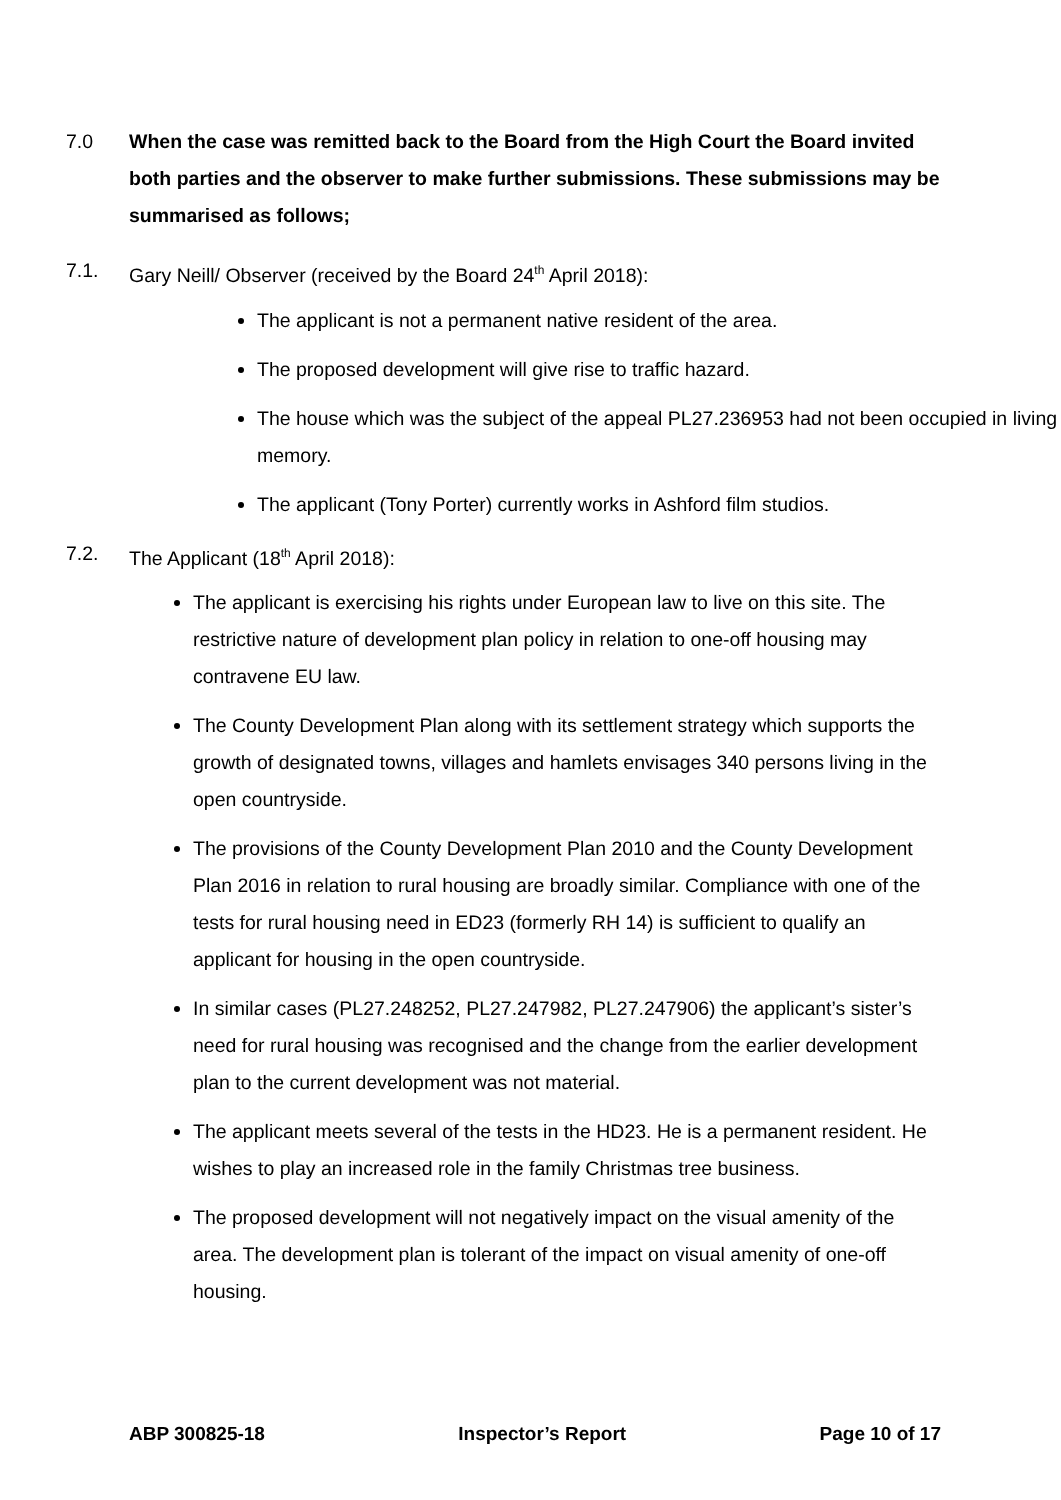7.0
When the case was remitted back to the Board from the High Court the Board invited both parties and the observer to make further submissions. These submissions may be summarised as follows;
7.1. Gary Neill/ Observer (received by the Board 24<sup>th</sup> April 2018):
The applicant is not a permanent native resident of the area.
The proposed development will give rise to traffic hazard.
The house which was the subject of the appeal PL27.236953 had not been occupied in living memory.
The applicant (Tony Porter) currently works in Ashford film studios.
7.2. The Applicant (18<sup>th</sup> April 2018):
The applicant is exercising his rights under European law to live on this site. The restrictive nature of development plan policy in relation to one-off housing may contravene EU law.
The County Development Plan along with its settlement strategy which supports the growth of designated towns, villages and hamlets envisages 340 persons living in the open countryside.
The provisions of the County Development Plan 2010 and the County Development Plan 2016 in relation to rural housing are broadly similar. Compliance with one of the tests for rural housing need in ED23 (formerly RH 14) is sufficient to qualify an applicant for housing in the open countryside.
In similar cases (PL27.248252, PL27.247982, PL27.247906) the applicant’s sister’s need for rural housing was recognised and the change from the earlier development plan to the current development was not material.
The applicant meets several of the tests in the HD23. He is a permanent resident. He wishes to play an increased role in the family Christmas tree business.
The proposed development will not negatively impact on the visual amenity of the area. The development plan is tolerant of the impact on visual amenity of one-off housing.
ABP 300825-18 Inspector’s Report Page 10 of 17